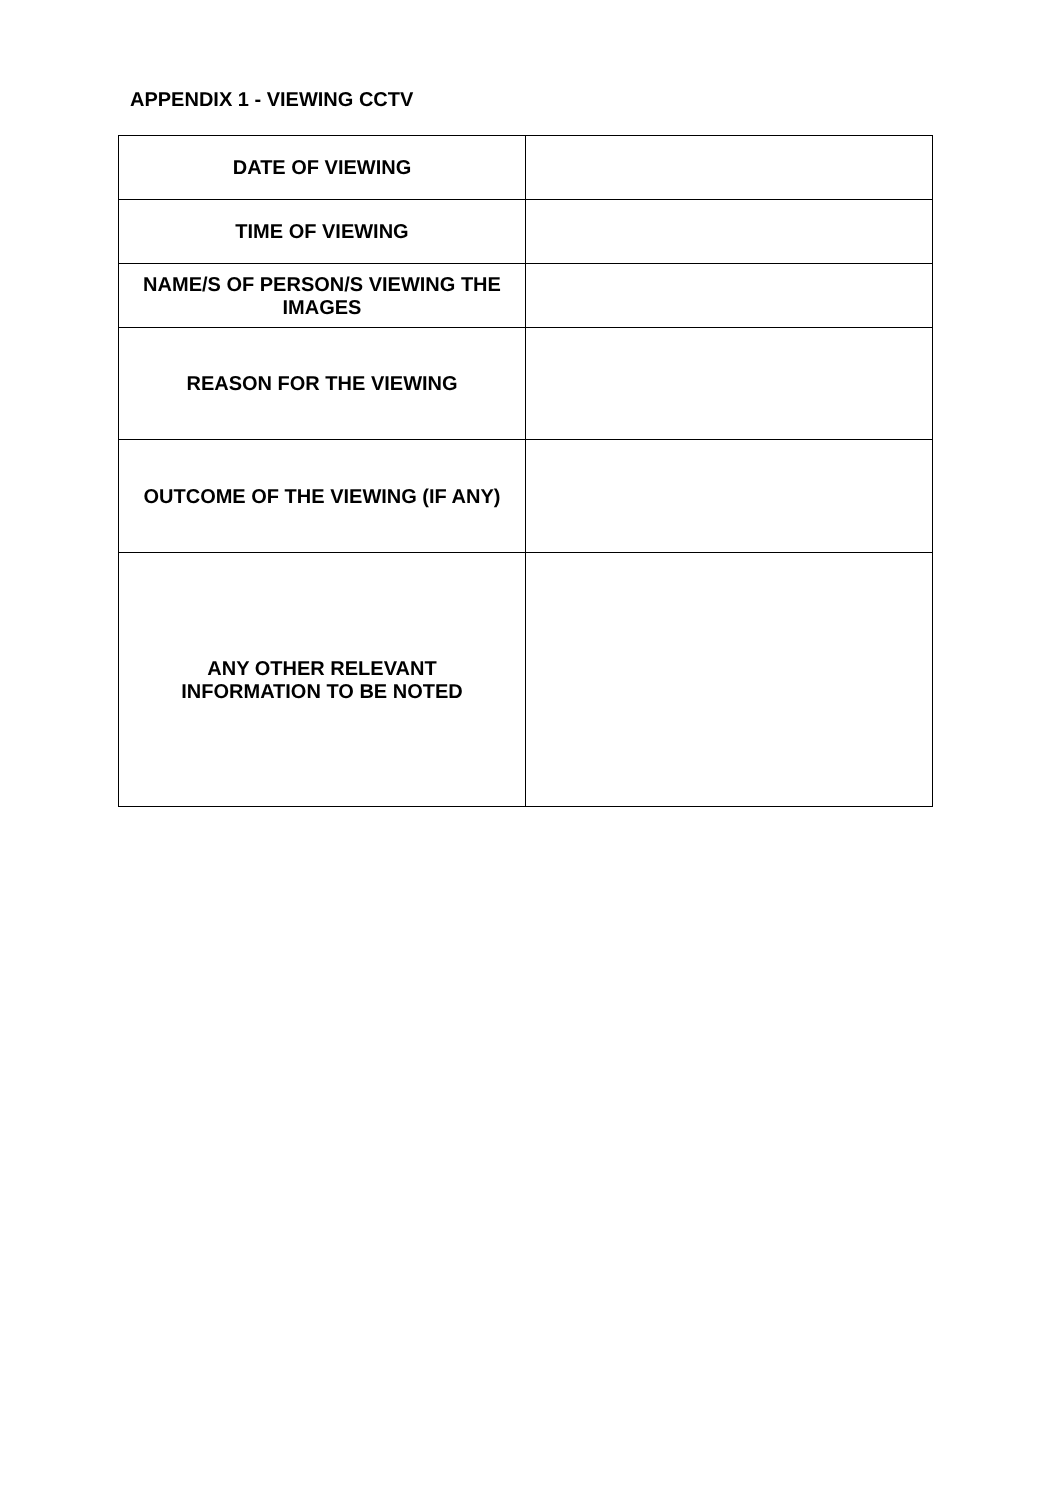APPENDIX 1 - VIEWING CCTV
| DATE OF VIEWING | |
| TIME OF VIEWING | |
| NAME/S OF PERSON/S VIEWING THE IMAGES | |
| REASON FOR THE VIEWING | |
| OUTCOME OF THE VIEWING (IF ANY) | |
| ANY OTHER RELEVANT INFORMATION TO BE NOTED | |